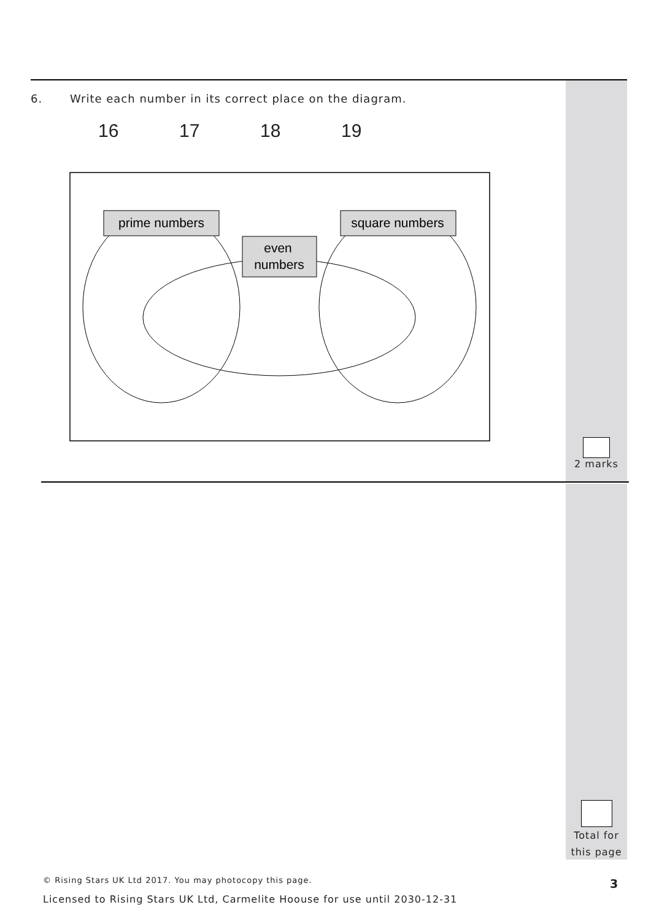6. Write each number in its correct place on the diagram.
16 17 18 19
prime numbers
square numbers
even
numbers
2 marks
Total for
this page
© Rising Stars UK Ltd 2017. You may photocopy this page.
3
Licensed to Rising Stars UK Ltd, Carmelite Hoouse for use until 2030-12-31